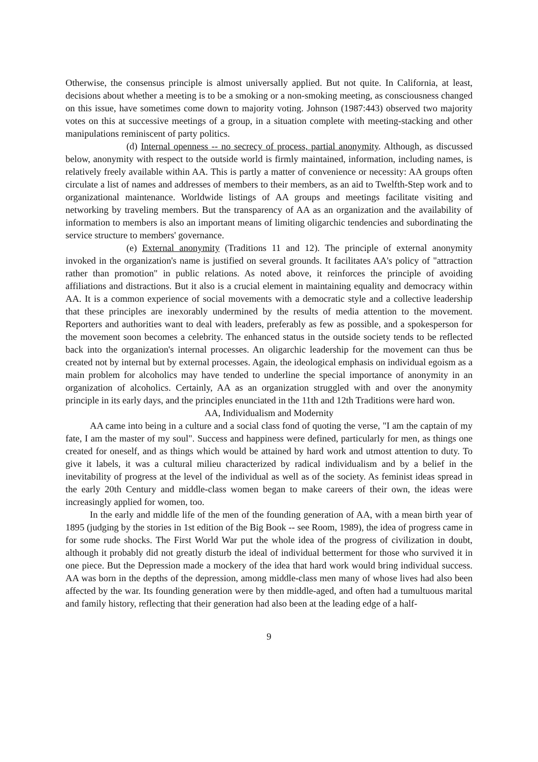Otherwise, the consensus principle is almost universally applied. But not quite. In California, at least, decisions about whether a meeting is to be a smoking or a non-smoking meeting, as consciousness changed on this issue, have sometimes come down to majority voting. Johnson (1987:443) observed two majority votes on this at successive meetings of a group, in a situation complete with meeting-stacking and other manipulations reminiscent of party politics.
(d) Internal openness -- no secrecy of process, partial anonymity. Although, as discussed below, anonymity with respect to the outside world is firmly maintained, information, including names, is relatively freely available within AA. This is partly a matter of convenience or necessity: AA groups often circulate a list of names and addresses of members to their members, as an aid to Twelfth-Step work and to organizational maintenance. Worldwide listings of AA groups and meetings facilitate visiting and networking by traveling members. But the transparency of AA as an organization and the availability of information to members is also an important means of limiting oligarchic tendencies and subordinating the service structure to members' governance.
(e) External anonymity (Traditions 11 and 12). The principle of external anonymity invoked in the organization's name is justified on several grounds. It facilitates AA's policy of "attraction rather than promotion" in public relations. As noted above, it reinforces the principle of avoiding affiliations and distractions. But it also is a crucial element in maintaining equality and democracy within AA. It is a common experience of social movements with a democratic style and a collective leadership that these principles are inexorably undermined by the results of media attention to the movement. Reporters and authorities want to deal with leaders, preferably as few as possible, and a spokesperson for the movement soon becomes a celebrity. The enhanced status in the outside society tends to be reflected back into the organization's internal processes. An oligarchic leadership for the movement can thus be created not by internal but by external processes. Again, the ideological emphasis on individual egoism as a main problem for alcoholics may have tended to underline the special importance of anonymity in an organization of alcoholics. Certainly, AA as an organization struggled with and over the anonymity principle in its early days, and the principles enunciated in the 11th and 12th Traditions were hard won.
AA, Individualism and Modernity
AA came into being in a culture and a social class fond of quoting the verse, "I am the captain of my fate, I am the master of my soul". Success and happiness were defined, particularly for men, as things one created for oneself, and as things which would be attained by hard work and utmost attention to duty. To give it labels, it was a cultural milieu characterized by radical individualism and by a belief in the inevitability of progress at the level of the individual as well as of the society. As feminist ideas spread in the early 20th Century and middle-class women began to make careers of their own, the ideas were increasingly applied for women, too.
In the early and middle life of the men of the founding generation of AA, with a mean birth year of 1895 (judging by the stories in 1st edition of the Big Book -- see Room, 1989), the idea of progress came in for some rude shocks. The First World War put the whole idea of the progress of civilization in doubt, although it probably did not greatly disturb the ideal of individual betterment for those who survived it in one piece. But the Depression made a mockery of the idea that hard work would bring individual success. AA was born in the depths of the depression, among middle-class men many of whose lives had also been affected by the war. Its founding generation were by then middle-aged, and often had a tumultuous marital and family history, reflecting that their generation had also been at the leading edge of a half-
9